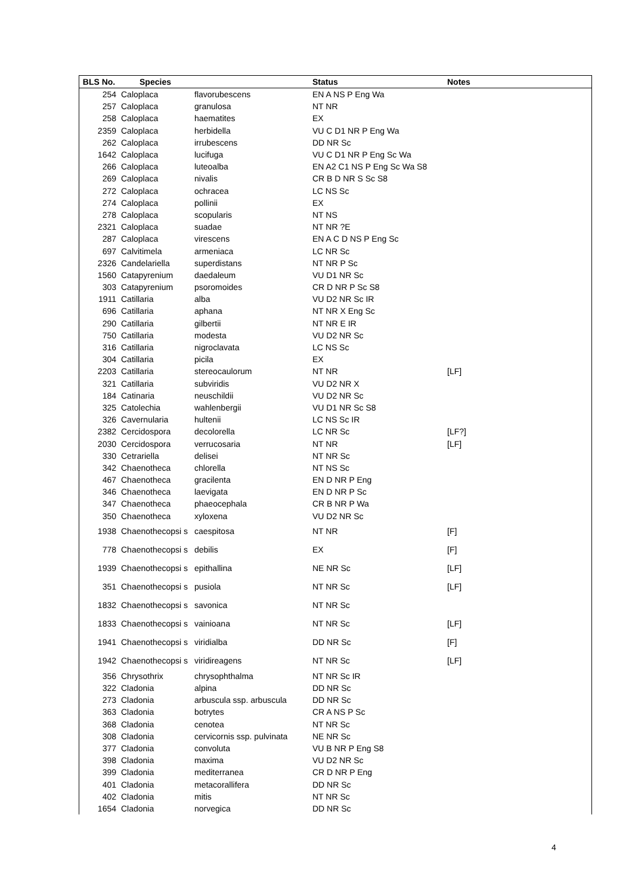| BLS No. | Species | | Status | Notes |
| --- | --- | --- | --- | --- |
| 254 | Caloplaca | flavorubescens | EN A NS P Eng Wa | |
| 257 | Caloplaca | granulosa | NT NR | |
| 258 | Caloplaca | haematites | EX | |
| 2359 | Caloplaca | herbidella | VU C D1 NR P Eng Wa | |
| 262 | Caloplaca | irrubescens | DD NR Sc | |
| 1642 | Caloplaca | lucifuga | VU C D1 NR P Eng Sc Wa | |
| 266 | Caloplaca | luteoalba | EN A2 C1 NS P Eng Sc Wa S8 | |
| 269 | Caloplaca | nivalis | CR B D NR S Sc S8 | |
| 272 | Caloplaca | ochracea | LC NS Sc | |
| 274 | Caloplaca | pollinii | EX | |
| 278 | Caloplaca | scopularis | NT NS | |
| 2321 | Caloplaca | suadae | NT NR ?E | |
| 287 | Caloplaca | virescens | EN A C D NS P Eng Sc | |
| 697 | Calvitimela | armeniaca | LC NR Sc | |
| 2326 | Candelariella | superdistans | NT NR P Sc | |
| 1560 | Catapyrenium | daedaleum | VU D1 NR Sc | |
| 303 | Catapyrenium | psoromoides | CR D NR P Sc S8 | |
| 1911 | Catillaria | alba | VU D2 NR Sc IR | |
| 696 | Catillaria | aphana | NT NR X Eng Sc | |
| 290 | Catillaria | gilbertii | NT NR E IR | |
| 750 | Catillaria | modesta | VU D2 NR Sc | |
| 316 | Catillaria | nigroclavata | LC NS Sc | |
| 304 | Catillaria | picila | EX | |
| 2203 | Catillaria | stereocaulorum | NT NR | [LF] |
| 321 | Catillaria | subviridis | VU D2 NR X | |
| 184 | Catinaria | neuschildii | VU D2 NR Sc | |
| 325 | Catolechia | wahlenbergii | VU D1 NR Sc S8 | |
| 326 | Cavernularia | hultenii | LC NS Sc IR | |
| 2382 | Cercidospora | decolorella | LC NR Sc | [LF?] |
| 2030 | Cercidospora | verrucosaria | NT NR | [LF] |
| 330 | Cetrariella | delisei | NT NR Sc | |
| 342 | Chaenotheca | chlorella | NT NS Sc | |
| 467 | Chaenotheca | gracilenta | EN D NR P Eng | |
| 346 | Chaenotheca | laevigata | EN D NR P Sc | |
| 347 | Chaenotheca | phaeocephala | CR B NR P Wa | |
| 350 | Chaenotheca | xyloxena | VU D2 NR Sc | |
| 1938 | Chaenothecopsi s | caespitosa | NT NR | [F] |
| 778 | Chaenothecopsi s | debilis | EX | [F] |
| 1939 | Chaenothecopsi s | epithallina | NE NR Sc | [LF] |
| 351 | Chaenothecopsi s | pusiola | NT NR Sc | [LF] |
| 1832 | Chaenothecopsi s | savonica | NT NR Sc | |
| 1833 | Chaenothecopsi s | vainioana | NT NR Sc | [LF] |
| 1941 | Chaenothecopsi s | viridialba | DD NR Sc | [F] |
| 1942 | Chaenothecopsi s | viridireagens | NT NR Sc | [LF] |
| 356 | Chrysothrix | chrysophthalma | NT NR Sc IR | |
| 322 | Cladonia | alpina | DD NR Sc | |
| 273 | Cladonia | arbuscula ssp. arbuscula | DD NR Sc | |
| 363 | Cladonia | botrytes | CR A NS P Sc | |
| 368 | Cladonia | cenotea | NT NR Sc | |
| 308 | Cladonia | cervicornis ssp. pulvinata | NE NR Sc | |
| 377 | Cladonia | convoluta | VU B NR P Eng S8 | |
| 398 | Cladonia | maxima | VU D2 NR Sc | |
| 399 | Cladonia | mediterranea | CR D NR P Eng | |
| 401 | Cladonia | metacorallifera | DD NR Sc | |
| 402 | Cladonia | mitis | NT NR Sc | |
| 1654 | Cladonia | norvegica | DD NR Sc | |
4